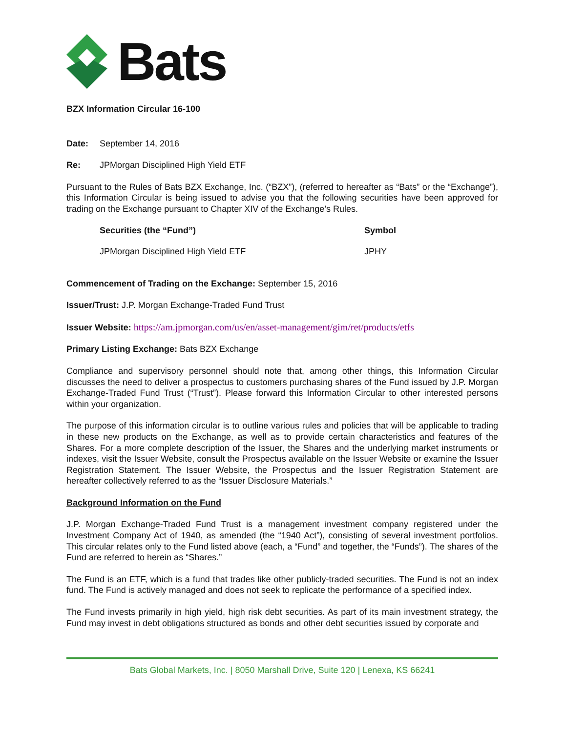Bats
BZX Information Circular 16-100
Date: September 14, 2016
Re: JPMorgan Disciplined High Yield ETF
Pursuant to the Rules of Bats BZX Exchange, Inc. (“BZX”), (referred to hereafter as “Bats” or the “Exchange”), this Information Circular is being issued to advise you that the following securities have been approved for trading on the Exchange pursuant to Chapter XIV of the Exchange’s Rules.
| Securities (the “Fund”) | Symbol |
| --- | --- |
| JPMorgan Disciplined High Yield ETF | JPHY |
Commencement of Trading on the Exchange: September 15, 2016
Issuer/Trust: J.P. Morgan Exchange-Traded Fund Trust
Issuer Website: https://am.jpmorgan.com/us/en/asset-management/gim/ret/products/etfs
Primary Listing Exchange: Bats BZX Exchange
Compliance and supervisory personnel should note that, among other things, this Information Circular discusses the need to deliver a prospectus to customers purchasing shares of the Fund issued by J.P. Morgan Exchange-Traded Fund Trust (“Trust”). Please forward this Information Circular to other interested persons within your organization.
The purpose of this information circular is to outline various rules and policies that will be applicable to trading in these new products on the Exchange, as well as to provide certain characteristics and features of the Shares. For a more complete description of the Issuer, the Shares and the underlying market instruments or indexes, visit the Issuer Website, consult the Prospectus available on the Issuer Website or examine the Issuer Registration Statement. The Issuer Website, the Prospectus and the Issuer Registration Statement are hereafter collectively referred to as the “Issuer Disclosure Materials.”
Background Information on the Fund
J.P. Morgan Exchange-Traded Fund Trust is a management investment company registered under the Investment Company Act of 1940, as amended (the “1940 Act”), consisting of several investment portfolios. This circular relates only to the Fund listed above (each, a “Fund” and together, the “Funds”). The shares of the Fund are referred to herein as “Shares.”
The Fund is an ETF, which is a fund that trades like other publicly-traded securities. The Fund is not an index fund. The Fund is actively managed and does not seek to replicate the performance of a specified index.
The Fund invests primarily in high yield, high risk debt securities. As part of its main investment strategy, the Fund may invest in debt obligations structured as bonds and other debt securities issued by corporate and
Bats Global Markets, Inc. | 8050 Marshall Drive, Suite 120 | Lenexa, KS 66241